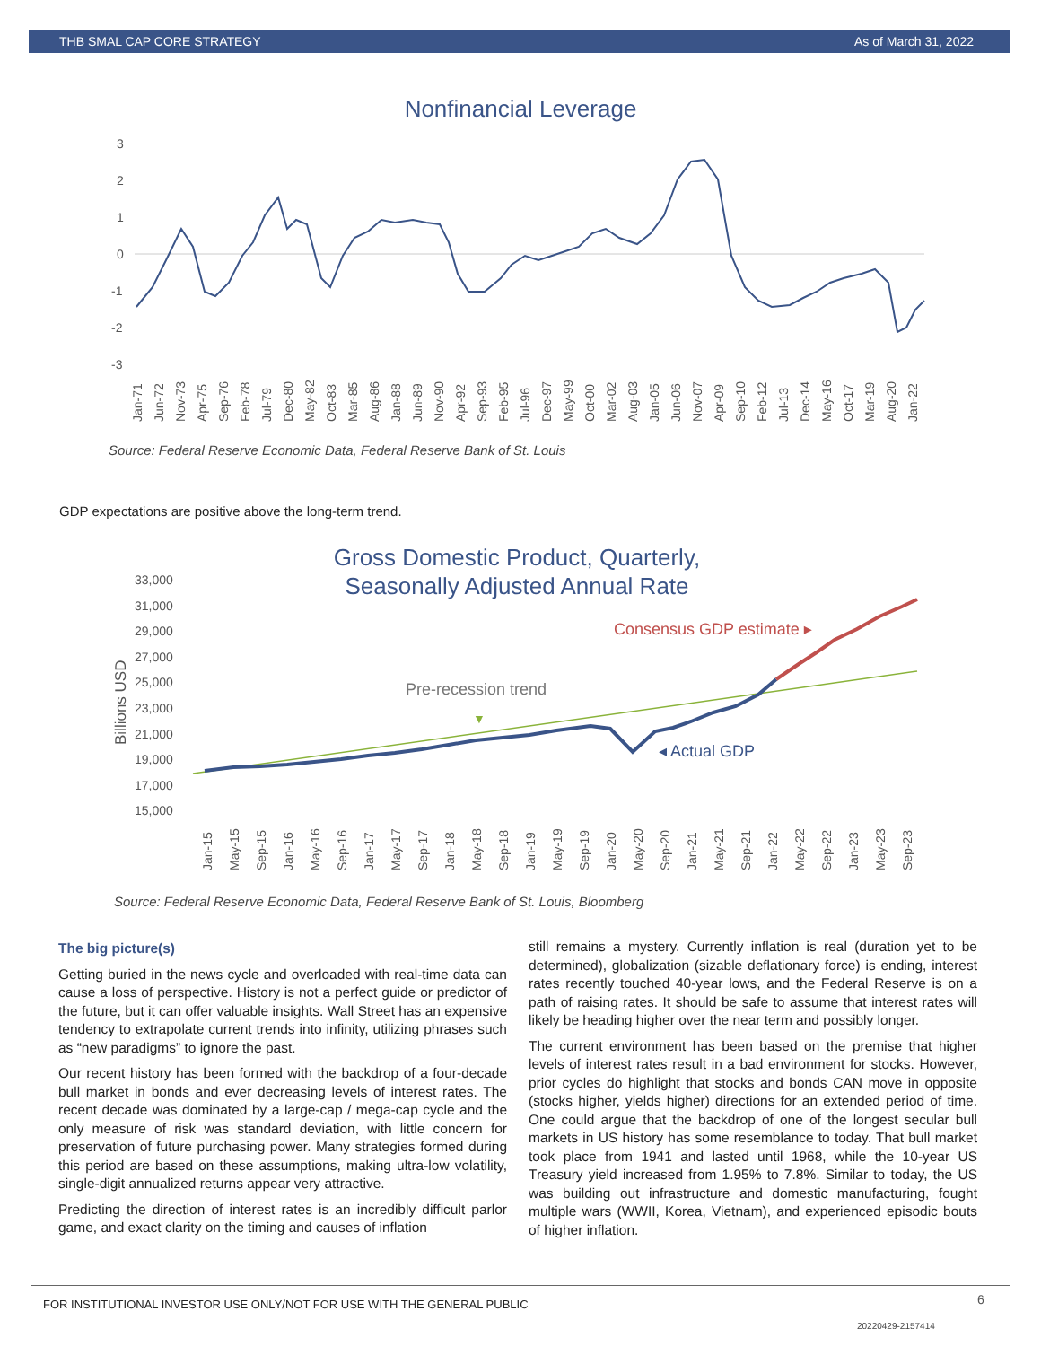THB SMAL CAP CORE STRATEGY As of March 31, 2022
Nonfinancial Leverage
3
2
1
0
-1
-2
-3
Jan-71
Jun-72
Nov-73
Apr-75
Sep-76
Feb-78
Jul-79
Dec-80
May-82
Oct-83
Mar-85
Aug-86
Jan-88
Jun-89
Nov-90
Apr-92
Sep-93
Feb-95
Jul-96
Dec-97
May-99
Oct-00
Mar-02
Aug-03
Jan-05
Jun-06
Nov-07
Apr-09
Sep-10
Feb-12
Jul-13
Dec-14
May-16
Oct-17
Mar-19
Aug-20
Jan-22
Source: Federal Reserve Economic Data, Federal Reserve Bank of St. Louis
GDP expectations are positive above the long-term trend.
Gross Domestic Product, Quarterly,
Seasonally Adjusted Annual Rate
33,000
31,000
29,000
27,000
25,000
23,000
21,000
19,000
17,000
15,000
Billions USD
Pre-recession trend
▼
Consensus GDP estimate ▸
◂ Actual GDP
Jan-15
May-15
Sep-15
Jan-16
May-16
Sep-16
Jan-17
May-17
Sep-17
Jan-18
May-18
Sep-18
Jan-19
May-19
Sep-19
Jan-20
May-20
Sep-20
Jan-21
May-21
Sep-21
Jan-22
May-22
Sep-22
Jan-23
May-23
Sep-23
Source: Federal Reserve Economic Data, Federal Reserve Bank of St. Louis, Bloomberg
The big picture(s)
Getting buried in the news cycle and overloaded with real-time data can cause a loss of perspective. History is not a perfect guide or predictor of the future, but it can offer valuable insights. Wall Street has an expensive tendency to extrapolate current trends into infinity, utilizing phrases such as “new paradigms” to ignore the past.
Our recent history has been formed with the backdrop of a four-decade bull market in bonds and ever decreasing levels of interest rates. The recent decade was dominated by a large-cap / mega-cap cycle and the only measure of risk was standard deviation, with little concern for preservation of future purchasing power. Many strategies formed during this period are based on these assumptions, making ultra-low volatility, single-digit annualized returns appear very attractive.
Predicting the direction of interest rates is an incredibly difficult parlor game, and exact clarity on the timing and causes of inflation
still remains a mystery. Currently inflation is real (duration yet to be determined), globalization (sizable deflationary force) is ending, interest rates recently touched 40-year lows, and the Federal Reserve is on a path of raising rates. It should be safe to assume that interest rates will likely be heading higher over the near term and possibly longer.
The current environment has been based on the premise that higher levels of interest rates result in a bad environment for stocks. However, prior cycles do highlight that stocks and bonds CAN move in opposite (stocks higher, yields higher) directions for an extended period of time. One could argue that the backdrop of one of the longest secular bull markets in US history has some resemblance to today. That bull market took place from 1941 and lasted until 1968, while the 10-year US Treasury yield increased from 1.95% to 7.8%. Similar to today, the US was building out infrastructure and domestic manufacturing, fought multiple wars (WWII, Korea, Vietnam), and experienced episodic bouts of higher inflation.
FOR INSTITUTIONAL INVESTOR USE ONLY/NOT FOR USE WITH THE GENERAL PUBLIC
6
20220429-2157414